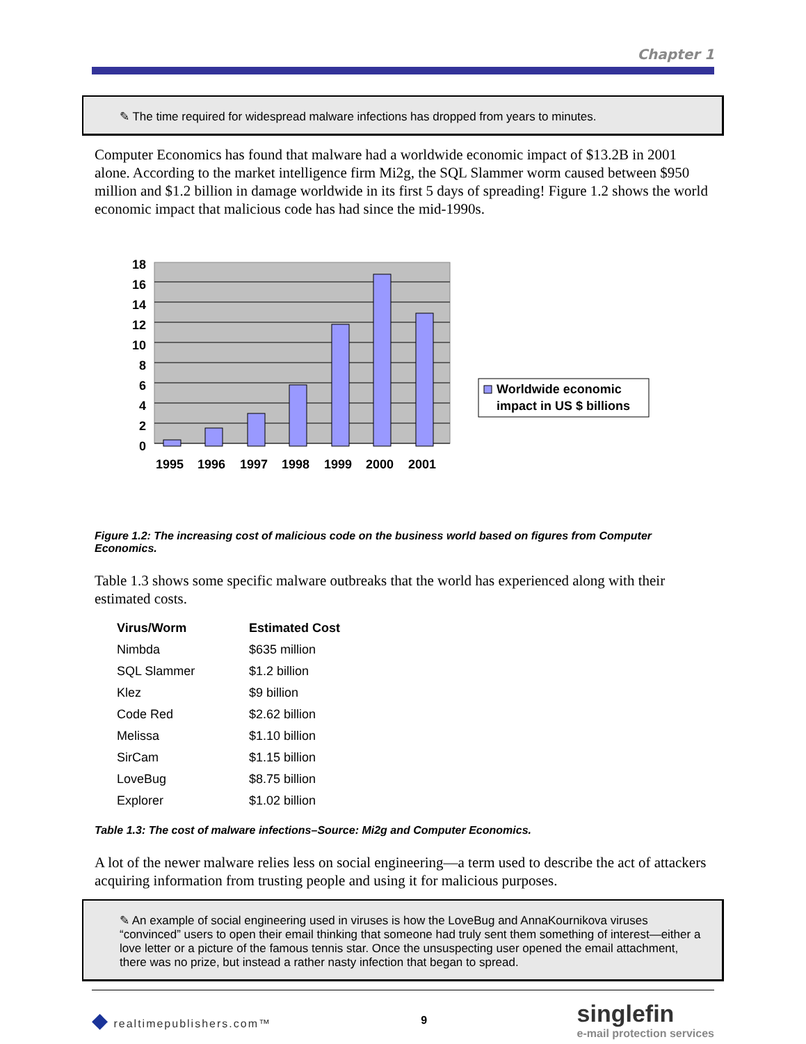Chapter 1
✎ The time required for widespread malware infections has dropped from years to minutes.
Computer Economics has found that malware had a worldwide economic impact of $13.2B in 2001 alone. According to the market intelligence firm Mi2g, the SQL Slammer worm caused between $950 million and $1.2 billion in damage worldwide in its first 5 days of spreading! Figure 1.2 shows the world economic impact that malicious code has had since the mid-1990s.
0
2
4
6
8
10
12
14
16
18
1995
1996
1997
1998
1999
2000
2001
Worldwide economic
impact in US $ billions
Figure 1.2: The increasing cost of malicious code on the business world based on figures from Computer Economics.
Table 1.3 shows some specific malware outbreaks that the world has experienced along with their estimated costs.
| Virus/Worm | Estimated Cost |
| --- | --- |
| Nimbda | $635 million |
| SQL Slammer | $1.2 billion |
| Klez | $9 billion |
| Code Red | $2.62 billion |
| Melissa | $1.10 billion |
| SirCam | $1.15 billion |
| LoveBug | $8.75 billion |
| Explorer | $1.02 billion |
Table 1.3: The cost of malware infections–Source: Mi2g and Computer Economics.
A lot of the newer malware relies less on social engineering—a term used to describe the act of attackers acquiring information from trusting people and using it for malicious purposes.
✎ An example of social engineering used in viruses is how the LoveBug and AnnaKournikova viruses “convinced” users to open their email thinking that someone had truly sent them something of interest—either a love letter or a picture of the famous tennis star. Once the unsuspecting user opened the email attachment, there was no prize, but instead a rather nasty infection that began to spread.
◆ realtimepublishers.com™ 9 singlefin
e-mail protection services